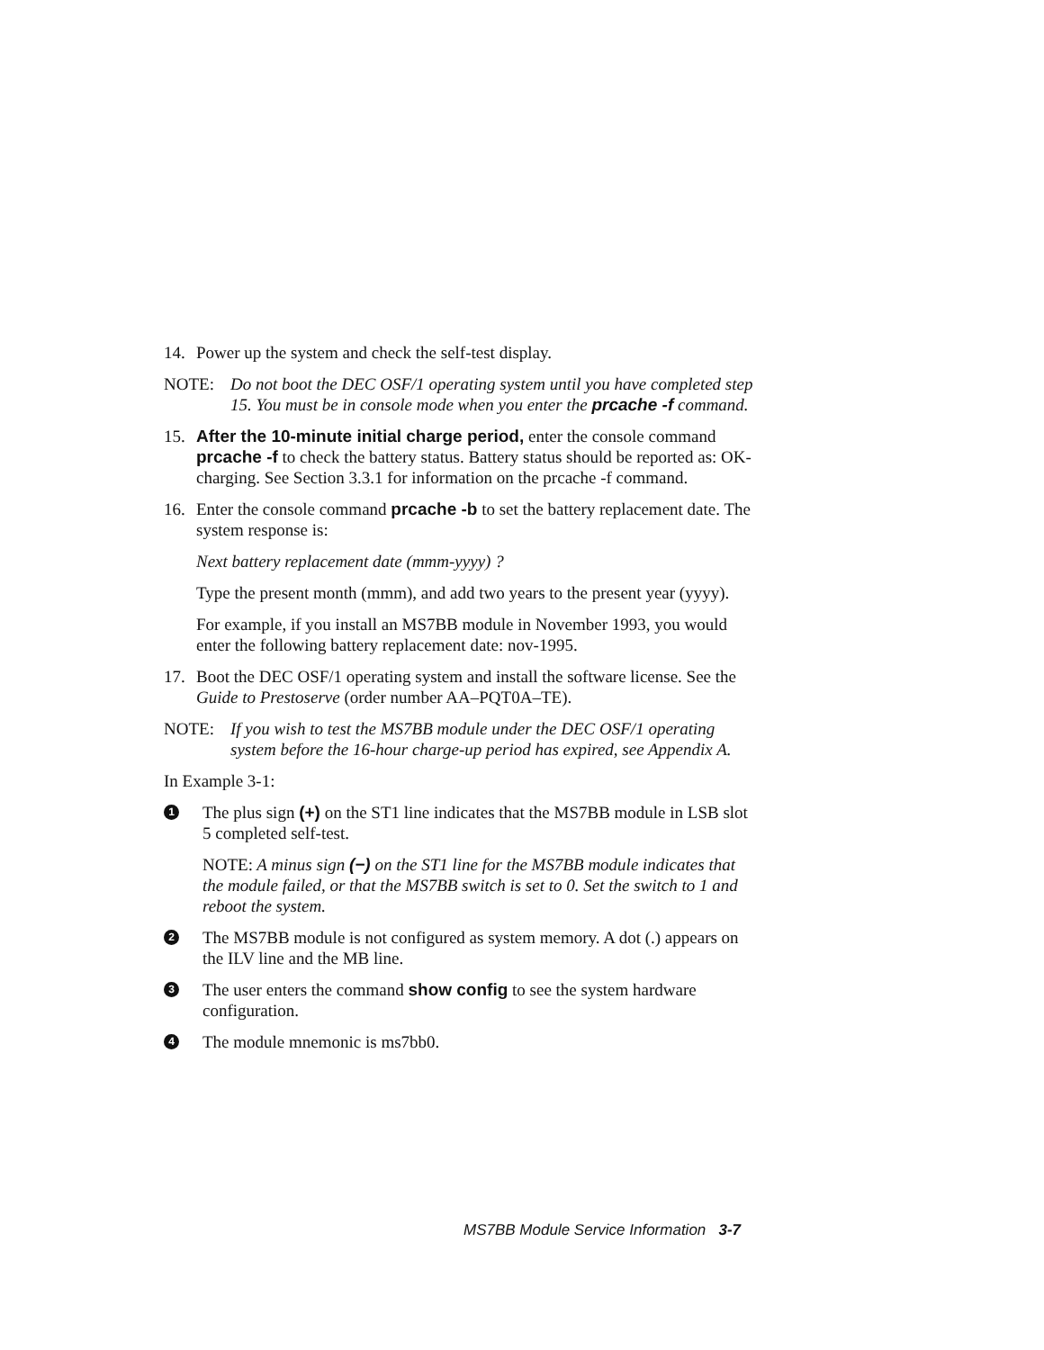14. Power up the system and check the self-test display.
NOTE: Do not boot the DEC OSF/1 operating system until you have completed step 15. You must be in console mode when you enter the prcache -f command.
15. After the 10-minute initial charge period, enter the console command prcache -f to check the battery status. Battery status should be reported as: OK-charging. See Section 3.3.1 for information on the prcache -f command.
16. Enter the console command prcache -b to set the battery replacement date. The system response is:
Next battery replacement date (mmm-yyyy) ?
Type the present month (mmm), and add two years to the present year (yyyy).
For example, if you install an MS7BB module in November 1993, you would enter the following battery replacement date: nov-1995.
17. Boot the DEC OSF/1 operating system and install the software license. See the Guide to Prestoserve (order number AA–PQT0A–TE).
NOTE: If you wish to test the MS7BB module under the DEC OSF/1 operating system before the 16-hour charge-up period has expired, see Appendix A.
In Example 3-1:
1 The plus sign (+) on the ST1 line indicates that the MS7BB module in LSB slot 5 completed self-test.
NOTE: A minus sign (−) on the ST1 line for the MS7BB module indicates that the module failed, or that the MS7BB switch is set to 0. Set the switch to 1 and reboot the system.
2 The MS7BB module is not configured as system memory. A dot (.) appears on the ILV line and the MB line.
3 The user enters the command show config to see the system hardware configuration.
4 The module mnemonic is ms7bb0.
MS7BB Module Service Information 3-7